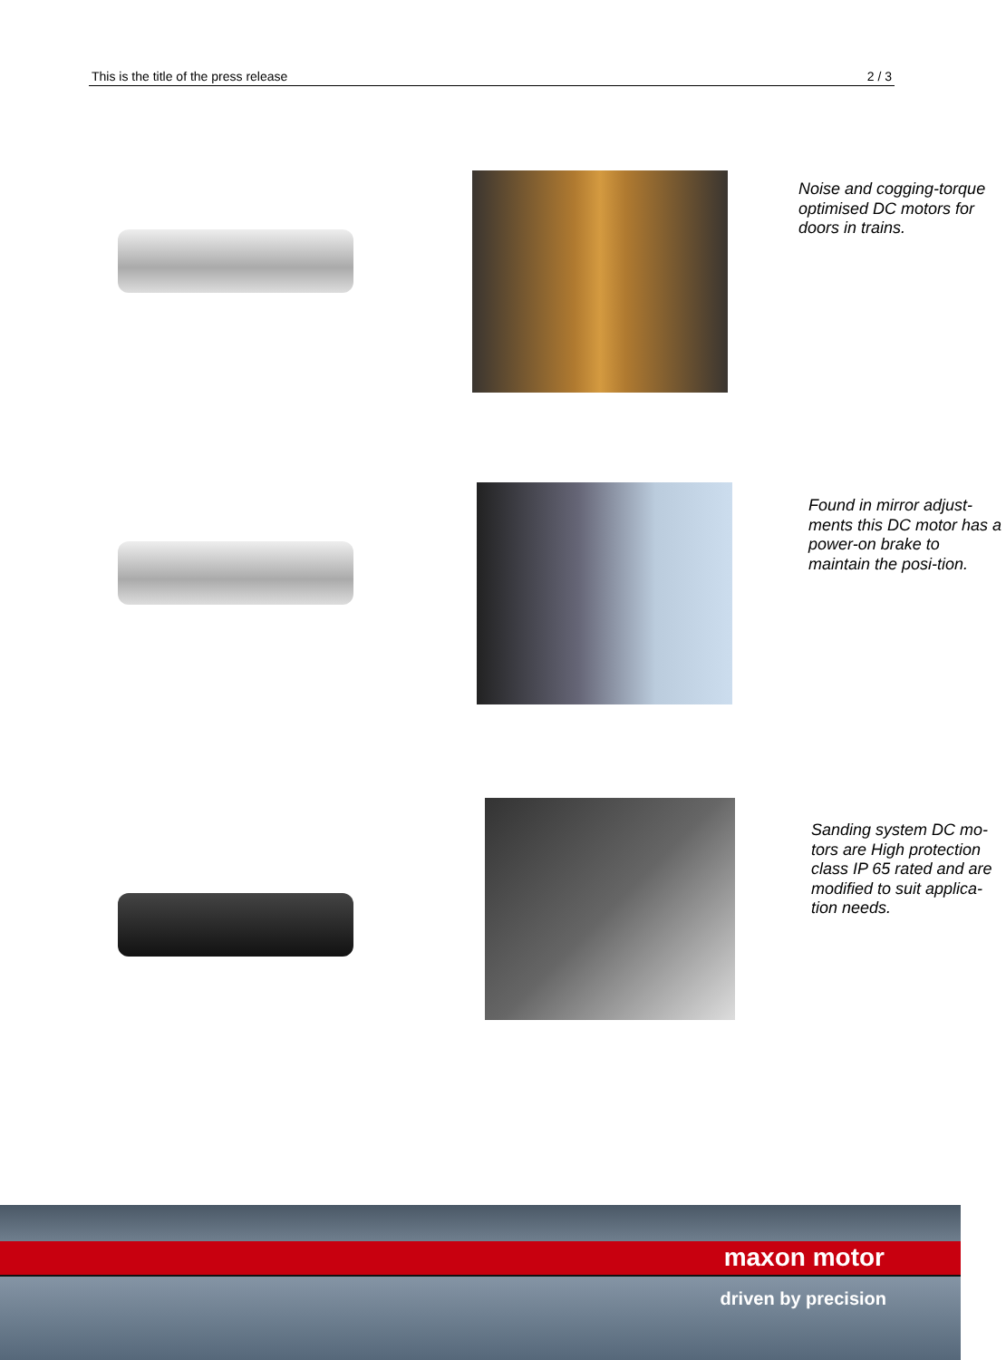This is the title of the press release 2 / 3
Noise and cogging-torque optimised DC motors for doors in trains.
Found in mirror adjust-ments this DC motor has a power-on brake to maintain the posi-tion.
Sanding system DC mo-tors are High protection class IP 65 rated and are modified to suit applica-tion needs.
maxon motor
driven by precision